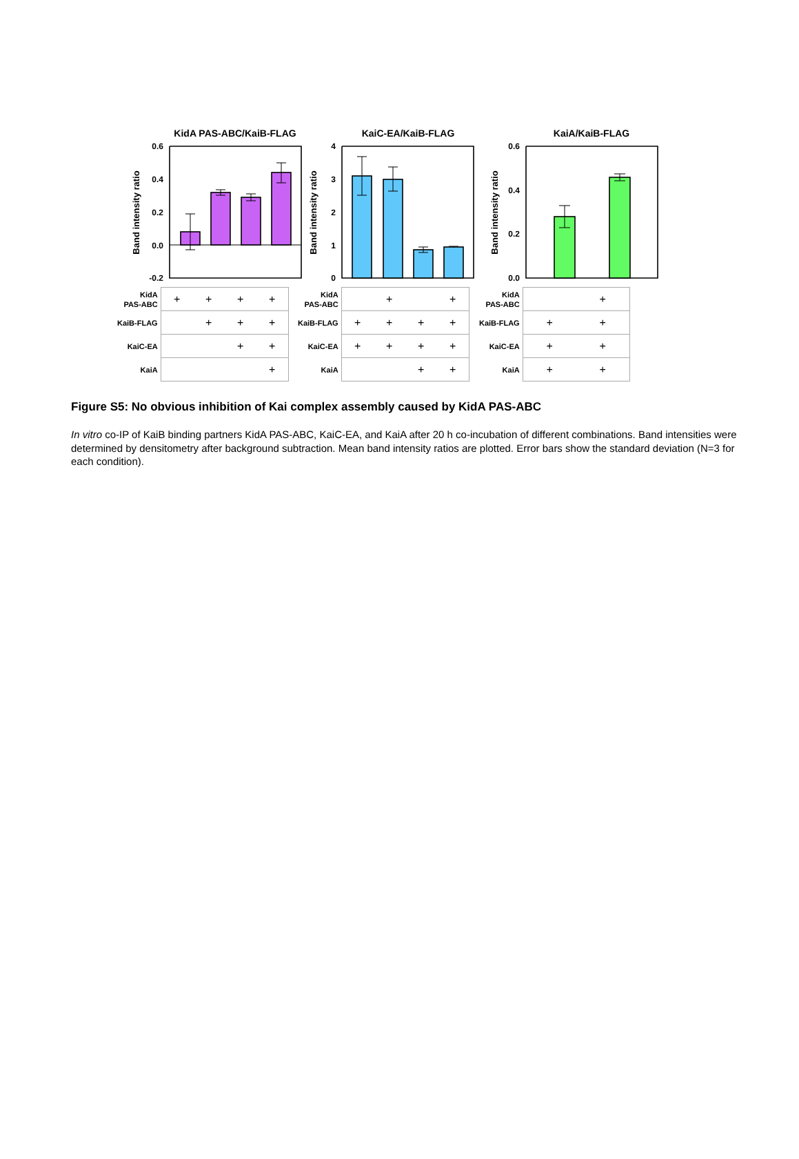KidA PAS-ABC/KaiB-FLAG
Band intensity ratio
0.6
0.4
0.2
0.0
-0.2
| KidA PAS-ABC | + | + | + | + |
| KaiB-FLAG | | + | + | + |
| KaiC-EA | | | + | + |
| KaiA | | | | + |
KaiC-EA/KaiB-FLAG
Band intensity ratio
4
3
2
1
0
| KidA PAS-ABC | | + | | + |
| KaiB-FLAG | + | + | + | + |
| KaiC-EA | + | + | + | + |
| KaiA | | | + | + |
KaiA/KaiB-FLAG
Band intensity ratio
0.6
0.4
0.2
0.0
| KidA PAS-ABC | | + |
| KaiB-FLAG | + | + |
| KaiC-EA | + | + |
| KaiA | + | + |
Figure S5: No obvious inhibition of Kai complex assembly caused by KidA PAS-ABC
In vitro co-IP of KaiB binding partners KidA PAS-ABC, KaiC-EA, and KaiA after 20 h co-incubation of different combinations. Band intensities were determined by densitometry after background subtraction. Mean band intensity ratios are plotted. Error bars show the standard deviation (N=3 for each condition).